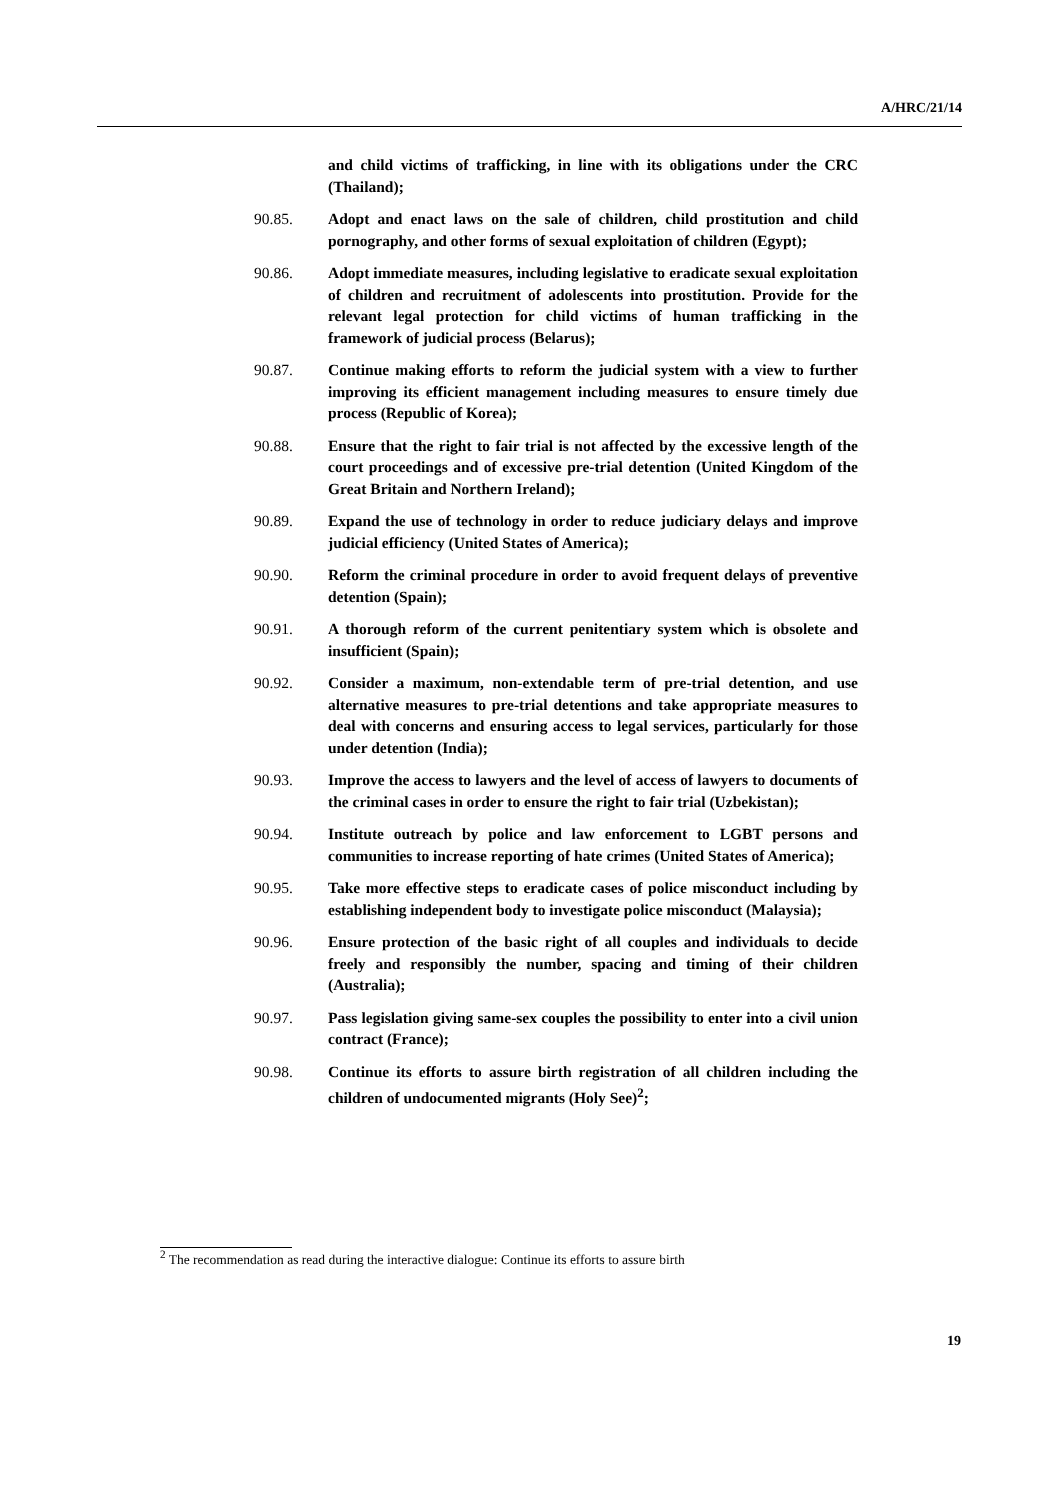A/HRC/21/14
and child victims of trafficking, in line with its obligations under the CRC (Thailand);
90.85. Adopt and enact laws on the sale of children, child prostitution and child pornography, and other forms of sexual exploitation of children (Egypt);
90.86. Adopt immediate measures, including legislative to eradicate sexual exploitation of children and recruitment of adolescents into prostitution. Provide for the relevant legal protection for child victims of human trafficking in the framework of judicial process (Belarus);
90.87. Continue making efforts to reform the judicial system with a view to further improving its efficient management including measures to ensure timely due process (Republic of Korea);
90.88. Ensure that the right to fair trial is not affected by the excessive length of the court proceedings and of excessive pre-trial detention (United Kingdom of the Great Britain and Northern Ireland);
90.89. Expand the use of technology in order to reduce judiciary delays and improve judicial efficiency (United States of America);
90.90. Reform the criminal procedure in order to avoid frequent delays of preventive detention (Spain);
90.91. A thorough reform of the current penitentiary system which is obsolete and insufficient (Spain);
90.92. Consider a maximum, non-extendable term of pre-trial detention, and use alternative measures to pre-trial detentions and take appropriate measures to deal with concerns and ensuring access to legal services, particularly for those under detention (India);
90.93. Improve the access to lawyers and the level of access of lawyers to documents of the criminal cases in order to ensure the right to fair trial (Uzbekistan);
90.94. Institute outreach by police and law enforcement to LGBT persons and communities to increase reporting of hate crimes (United States of America);
90.95. Take more effective steps to eradicate cases of police misconduct including by establishing independent body to investigate police misconduct (Malaysia);
90.96. Ensure protection of the basic right of all couples and individuals to decide freely and responsibly the number, spacing and timing of their children (Australia);
90.97. Pass legislation giving same-sex couples the possibility to enter into a civil union contract (France);
90.98. Continue its efforts to assure birth registration of all children including the children of undocumented migrants (Holy See)<sup>2</sup>;
<sup>2</sup> The recommendation as read during the interactive dialogue: Continue its efforts to assure birth
19